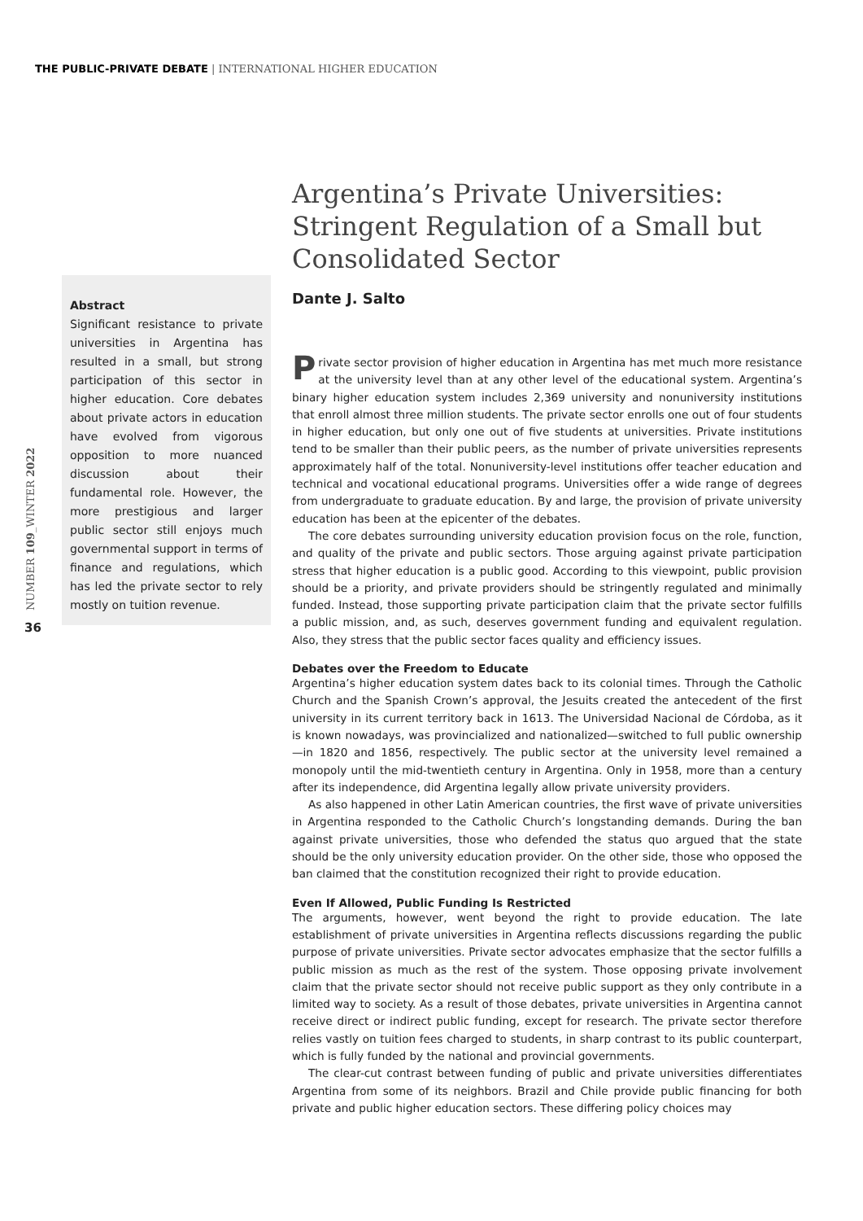THE PUBLIC-PRIVATE DEBATE | INTERNATIONAL HIGHER EDUCATION
NUMBER 109_WINTER 2022
36
Abstract
Significant resistance to private universities in Argentina has resulted in a small, but strong participation of this sector in higher education. Core debates about private actors in education have evolved from vigorous opposition to more nuanced discussion about their fundamental role. However, the more prestigious and larger public sector still enjoys much governmental support in terms of finance and regulations, which has led the private sector to rely mostly on tuition revenue.
Argentina’s Private Universities: Stringent Regulation of a Small but Consolidated Sector
Dante J. Salto
Private sector provision of higher education in Argentina has met much more resistance at the university level than at any other level of the educational system. Argentina’s binary higher education system includes 2,369 university and nonuniversity institutions that enroll almost three million students. The private sector enrolls one out of four students in higher education, but only one out of five students at universities. Private institutions tend to be smaller than their public peers, as the number of private universities represents approximately half of the total. Nonuniversity-level institutions offer teacher education and technical and vocational educational programs. Universities offer a wide range of degrees from undergraduate to graduate education. By and large, the provision of private university education has been at the epicenter of the debates.
The core debates surrounding university education provision focus on the role, function, and quality of the private and public sectors. Those arguing against private participation stress that higher education is a public good. According to this viewpoint, public provision should be a priority, and private providers should be stringently regulated and minimally funded. Instead, those supporting private participation claim that the private sector fulfills a public mission, and, as such, deserves government funding and equivalent regulation. Also, they stress that the public sector faces quality and efficiency issues.
Debates over the Freedom to Educate
Argentina’s higher education system dates back to its colonial times. Through the Catholic Church and the Spanish Crown’s approval, the Jesuits created the antecedent of the first university in its current territory back in 1613. The Universidad Nacional de Córdoba, as it is known nowadays, was provincialized and nationalized—switched to full public ownership—in 1820 and 1856, respectively. The public sector at the university level remained a monopoly until the mid-twentieth century in Argentina. Only in 1958, more than a century after its independence, did Argentina legally allow private university providers.
As also happened in other Latin American countries, the first wave of private universities in Argentina responded to the Catholic Church’s longstanding demands. During the ban against private universities, those who defended the status quo argued that the state should be the only university education provider. On the other side, those who opposed the ban claimed that the constitution recognized their right to provide education.
Even If Allowed, Public Funding Is Restricted
The arguments, however, went beyond the right to provide education. The late establishment of private universities in Argentina reflects discussions regarding the public purpose of private universities. Private sector advocates emphasize that the sector fulfills a public mission as much as the rest of the system. Those opposing private involvement claim that the private sector should not receive public support as they only contribute in a limited way to society. As a result of those debates, private universities in Argentina cannot receive direct or indirect public funding, except for research. The private sector therefore relies vastly on tuition fees charged to students, in sharp contrast to its public counterpart, which is fully funded by the national and provincial governments.
The clear-cut contrast between funding of public and private universities differentiates Argentina from some of its neighbors. Brazil and Chile provide public financing for both private and public higher education sectors. These differing policy choices may